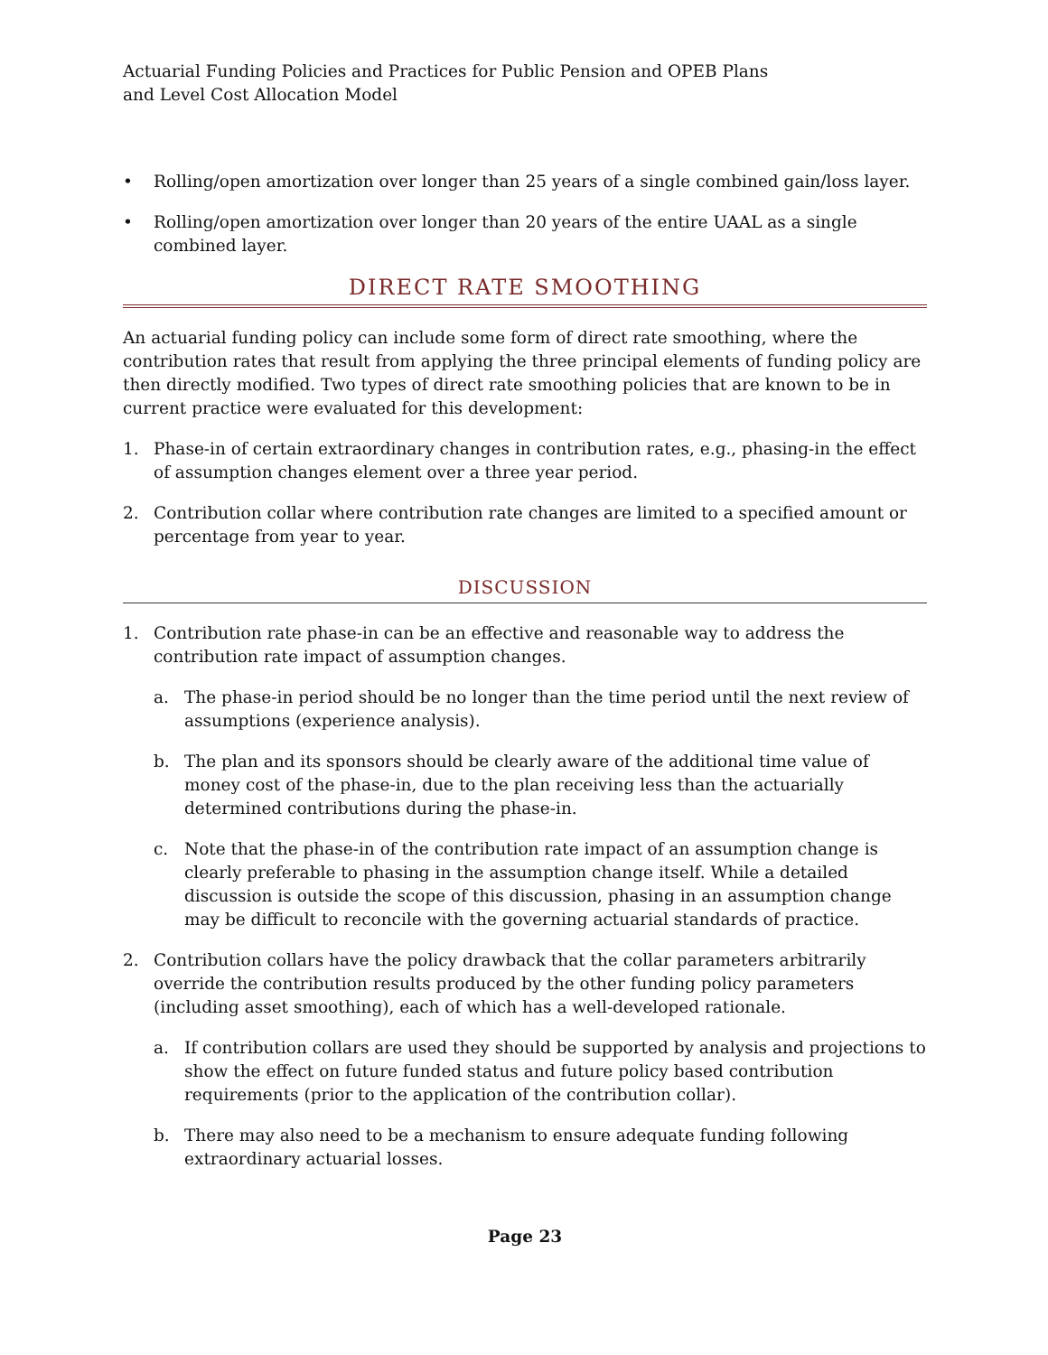Actuarial Funding Policies and Practices for Public Pension and OPEB Plans
and Level Cost Allocation Model
• Rolling/open amortization over longer than 25 years of a single combined gain/loss layer.
• Rolling/open amortization over longer than 20 years of the entire UAAL as a single combined layer.
DIRECT RATE SMOOTHING
An actuarial funding policy can include some form of direct rate smoothing, where the contribution rates that result from applying the three principal elements of funding policy are then directly modified. Two types of direct rate smoothing policies that are known to be in current practice were evaluated for this development:
1. Phase-in of certain extraordinary changes in contribution rates, e.g., phasing-in the effect of assumption changes element over a three year period.
2. Contribution collar where contribution rate changes are limited to a specified amount or percentage from year to year.
DISCUSSION
1. Contribution rate phase-in can be an effective and reasonable way to address the contribution rate impact of assumption changes.
a. The phase-in period should be no longer than the time period until the next review of assumptions (experience analysis).
b. The plan and its sponsors should be clearly aware of the additional time value of money cost of the phase-in, due to the plan receiving less than the actuarially determined contributions during the phase-in.
c. Note that the phase-in of the contribution rate impact of an assumption change is clearly preferable to phasing in the assumption change itself. While a detailed discussion is outside the scope of this discussion, phasing in an assumption change may be difficult to reconcile with the governing actuarial standards of practice.
2. Contribution collars have the policy drawback that the collar parameters arbitrarily override the contribution results produced by the other funding policy parameters (including asset smoothing), each of which has a well-developed rationale.
a. If contribution collars are used they should be supported by analysis and projections to show the effect on future funded status and future policy based contribution requirements (prior to the application of the contribution collar).
b. There may also need to be a mechanism to ensure adequate funding following extraordinary actuarial losses.
Page 23